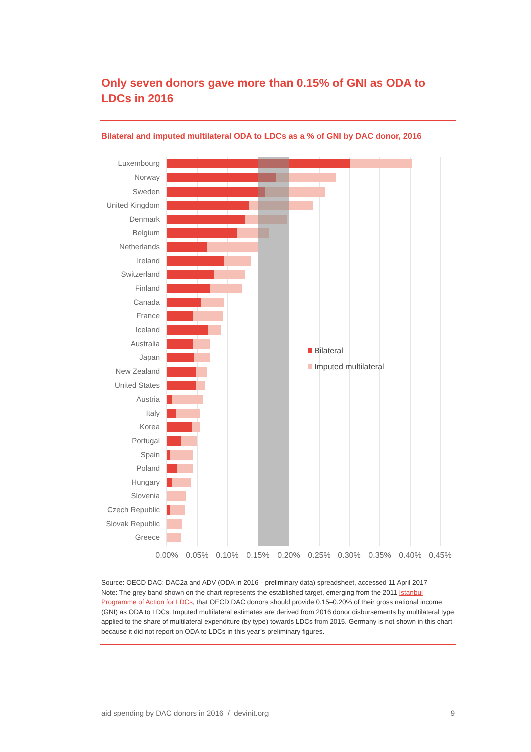Only seven donors gave more than 0.15% of GNI as ODA to LDCs in 2016
Bilateral and imputed multilateral ODA to LDCs as a % of GNI by DAC donor, 2016
Luxembourg
Norway
Sweden
United Kingdom
Denmark
Belgium
Netherlands
Ireland
Switzerland
Finland
Canada
France
Iceland
Australia
Japan
New Zealand
United States
Austria
Italy
Korea
Portugal
Spain
Poland
Hungary
Slovenia
Czech Republic
Slovak Republic
Greece
0.00%
0.05%
0.10%
0.15%
0.20%
0.25%
0.30%
0.35%
0.40%
0.45%
Bilateral
Imputed multilateral
Source: OECD DAC: DAC2a and ADV (ODA in 2016 - preliminary data) spreadsheet, accessed 11 April 2017
Note: The grey band shown on the chart represents the established target, emerging from the 2011 Istanbul Programme of Action for LDCs, that OECD DAC donors should provide 0.15–0.20% of their gross national income (GNI) as ODA to LDCs. Imputed multilateral estimates are derived from 2016 donor disbursements by multilateral type applied to the share of multilateral expenditure (by type) towards LDCs from 2015. Germany is not shown in this chart because it did not report on ODA to LDCs in this year’s preliminary figures.
aid spending by DAC donors in 2016 / devinit.org 9